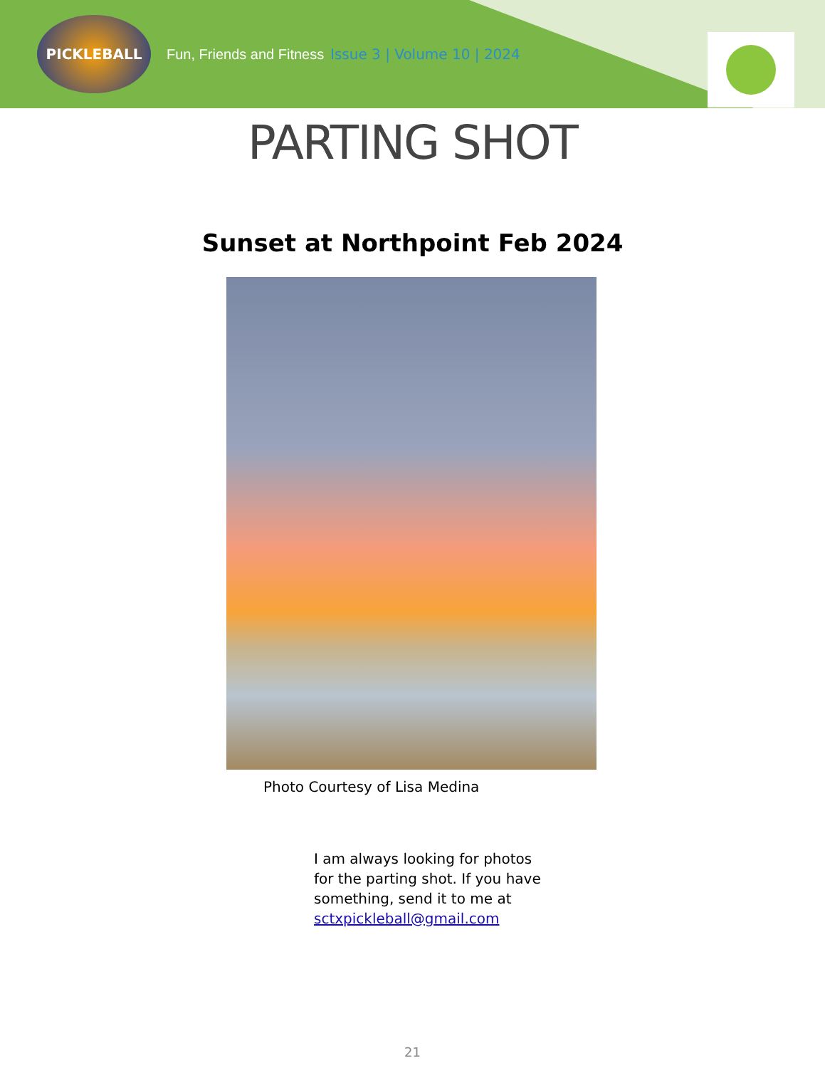PICKLEBALL
Fun, Friends and Fitness
Issue 3 | Volume 10 | 2024
PARTING SHOT
Sunset at Northpoint Feb 2024
Photo Courtesy of Lisa Medina
I am always looking for photos for the parting shot. If you have something, send it to me at sctxpickleball@gmail.com
21